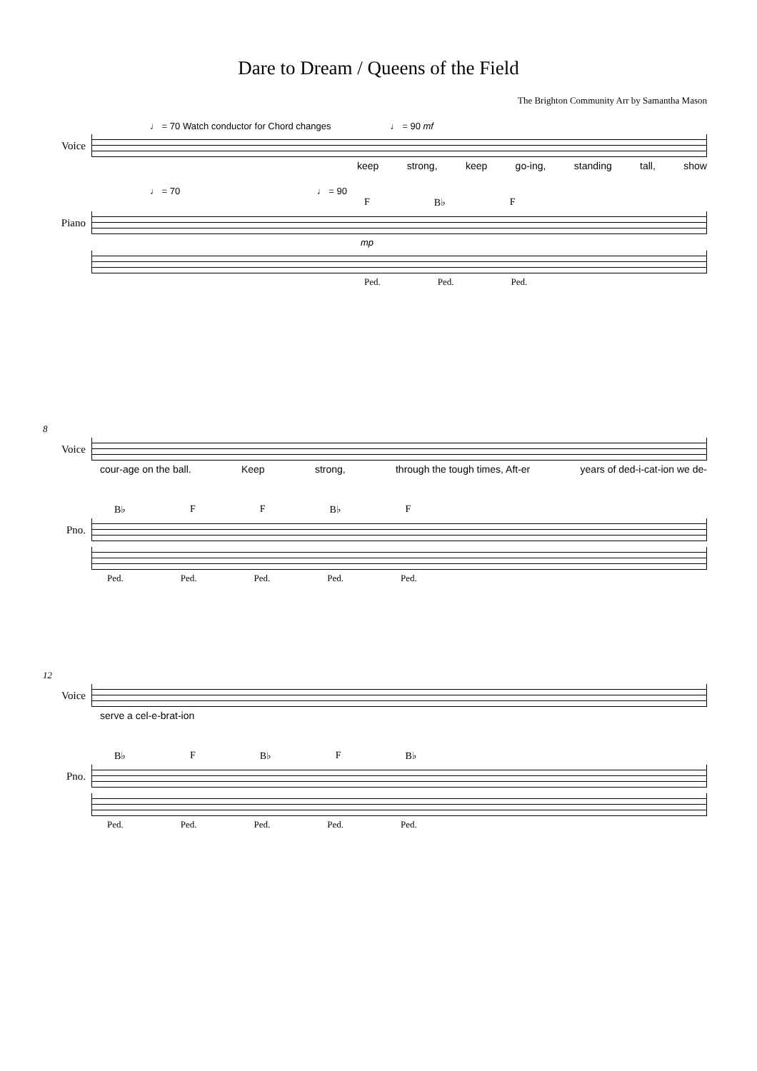Dare to Dream / Queens of the Field
The Brighton Community Arr by Samantha Mason
♩ = 70 Watch conductor for Chord changes ♩ = 90 mf
Voice
keep strong, keep go-ing, standing tall, show
♩ = 70 ♩ = 90
F B♭ F
Piano
mp
Ped. Ped. Ped.
8
Voice
cour-age on the ball. Keep strong, through the tough times, Aft-er years of ded-i-cat-ion we de-
B♭ F F B♭ F
Pno.
Ped. Ped. Ped. Ped. Ped.
12
Voice
serve a cel-e-brat-ion
B♭ F B♭ F B♭
Pno.
Ped. Ped. Ped. Ped. Ped.